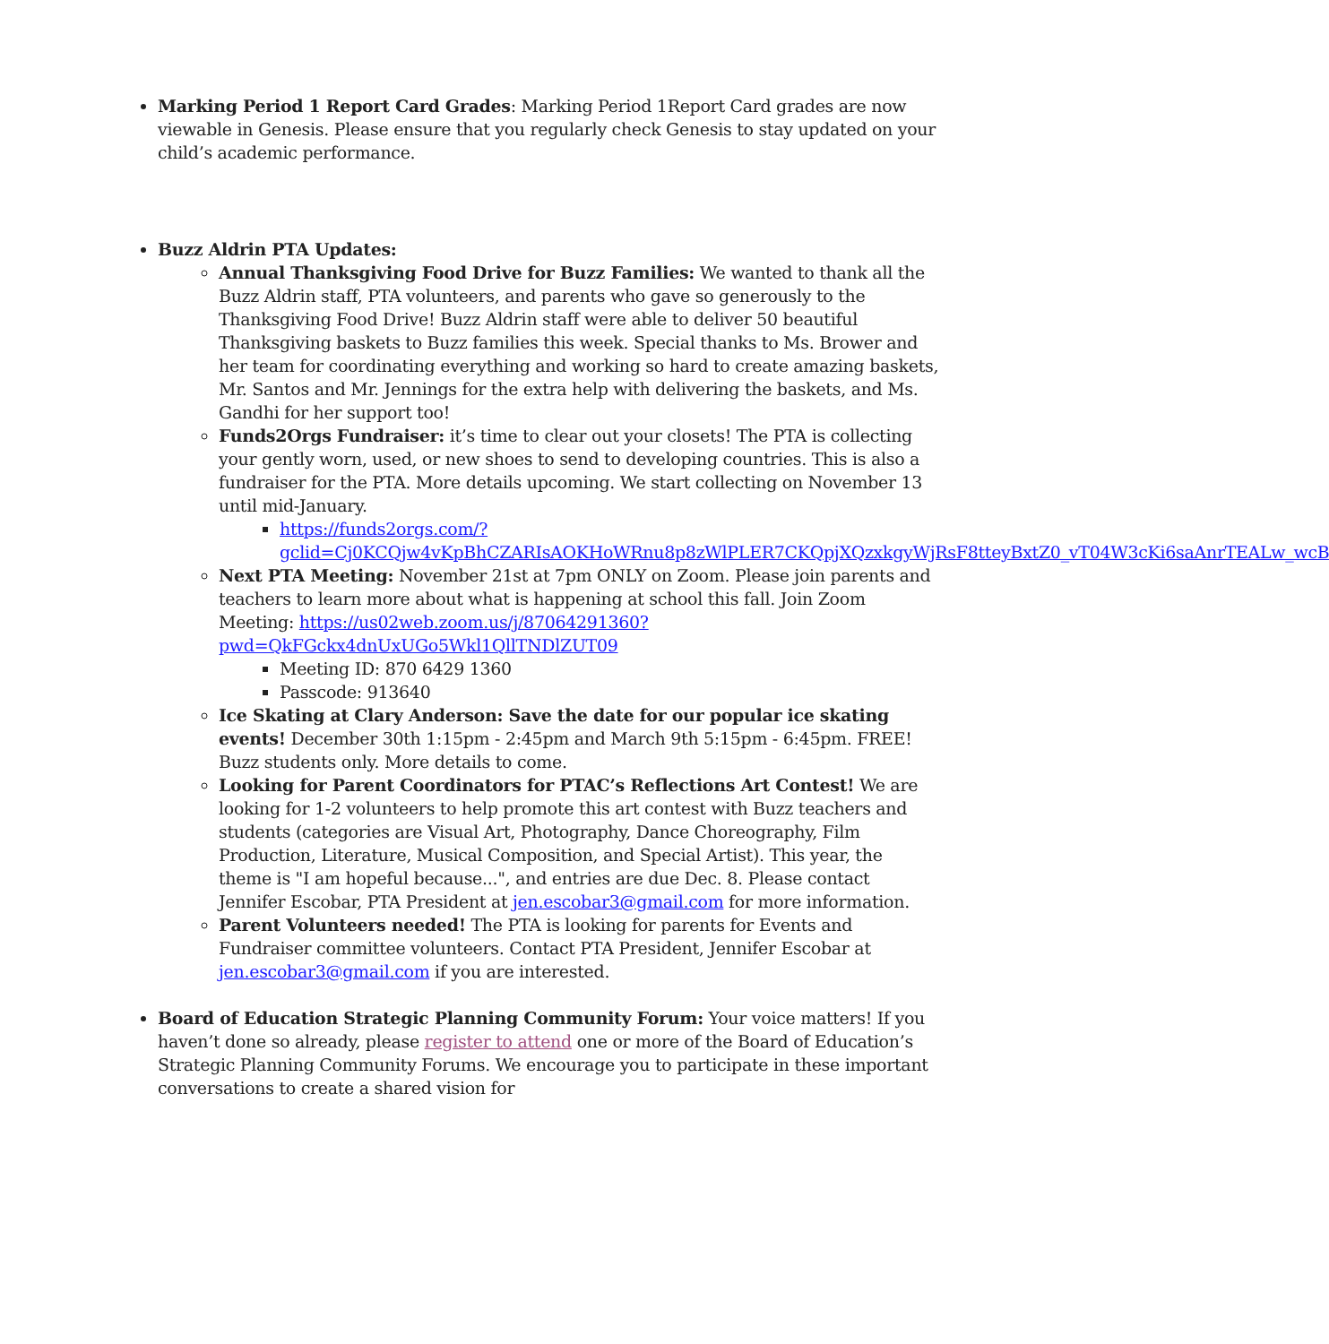Marking Period 1 Report Card Grades: Marking Period 1Report Card grades are now viewable in Genesis. Please ensure that you regularly check Genesis to stay updated on your child’s academic performance.
Buzz Aldrin PTA Updates:
Annual Thanksgiving Food Drive for Buzz Families: We wanted to thank all the Buzz Aldrin staff, PTA volunteers, and parents who gave so generously to the Thanksgiving Food Drive! Buzz Aldrin staff were able to deliver 50 beautiful Thanksgiving baskets to Buzz families this week. Special thanks to Ms. Brower and her team for coordinating everything and working so hard to create amazing baskets, Mr. Santos and Mr. Jennings for the extra help with delivering the baskets, and Ms. Gandhi for her support too!
Funds2Orgs Fundraiser: it’s time to clear out your closets! The PTA is collecting your gently worn, used, or new shoes to send to developing countries. This is also a fundraiser for the PTA. More details upcoming. We start collecting on November 13 until mid-January.
https://funds2orgs.com/?gclid=Cj0KCQjw4vKpBhCZARIsAOKHoWRnu8p8zWlPLER7CKQpjXQzxkgyWjRsF8tteyBxtZ0_vT04W3cKi6saAnrTEALw_wcB
Next PTA Meeting: November 21st at 7pm ONLY on Zoom. Please join parents and teachers to learn more about what is happening at school this fall. Join Zoom Meeting: https://us02web.zoom.us/j/87064291360?pwd=QkFGckx4dnUxUGo5Wkl1QllTNDlZUT09
Meeting ID: 870 6429 1360
Passcode: 913640
Ice Skating at Clary Anderson: Save the date for our popular ice skating events! December 30th 1:15pm - 2:45pm and March 9th 5:15pm - 6:45pm. FREE! Buzz students only. More details to come.
Looking for Parent Coordinators for PTAC’s Reflections Art Contest! We are looking for 1-2 volunteers to help promote this art contest with Buzz teachers and students (categories are Visual Art, Photography, Dance Choreography, Film Production, Literature, Musical Composition, and Special Artist). This year, the theme is "I am hopeful because...", and entries are due Dec. 8. Please contact Jennifer Escobar, PTA President at jen.escobar3@gmail.com for more information.
Parent Volunteers needed! The PTA is looking for parents for Events and Fundraiser committee volunteers. Contact PTA President, Jennifer Escobar at jen.escobar3@gmail.com if you are interested.
Board of Education Strategic Planning Community Forum: Your voice matters! If you haven’t done so already, please register to attend one or more of the Board of Education’s Strategic Planning Community Forums. We encourage you to participate in these important conversations to create a shared vision for